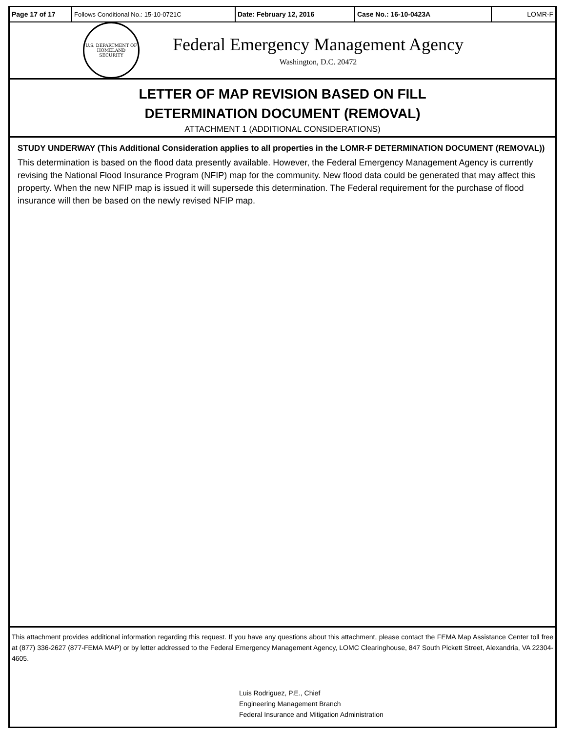| Page 17 of 17 | Follows Conditional No.: 15-10-0721C | Date: February 12, 2016 | Case No.: 16-10-0423A | LOMR-F |
U.S. DEPARTMENT OF HOMELAND SECURITY
Federal Emergency Management Agency
Washington, D.C. 20472
LETTER OF MAP REVISION BASED ON FILL
DETERMINATION DOCUMENT (REMOVAL)
ATTACHMENT 1 (ADDITIONAL CONSIDERATIONS)
STUDY UNDERWAY (This Additional Consideration applies to all properties in the LOMR-F DETERMINATION DOCUMENT (REMOVAL))
This determination is based on the flood data presently available. However, the Federal Emergency Management Agency is currently revising the National Flood Insurance Program (NFIP) map for the community. New flood data could be generated that may affect this property. When the new NFIP map is issued it will supersede this determination. The Federal requirement for the purchase of flood insurance will then be based on the newly revised NFIP map.
This attachment provides additional information regarding this request. If you have any questions about this attachment, please contact the FEMA Map Assistance Center toll free at (877) 336-2627 (877-FEMA MAP) or by letter addressed to the Federal Emergency Management Agency, LOMC Clearinghouse, 847 South Pickett Street, Alexandria, VA 22304-4605.
Luis Rodriguez, P.E., Chief
Engineering Management Branch
Federal Insurance and Mitigation Administration